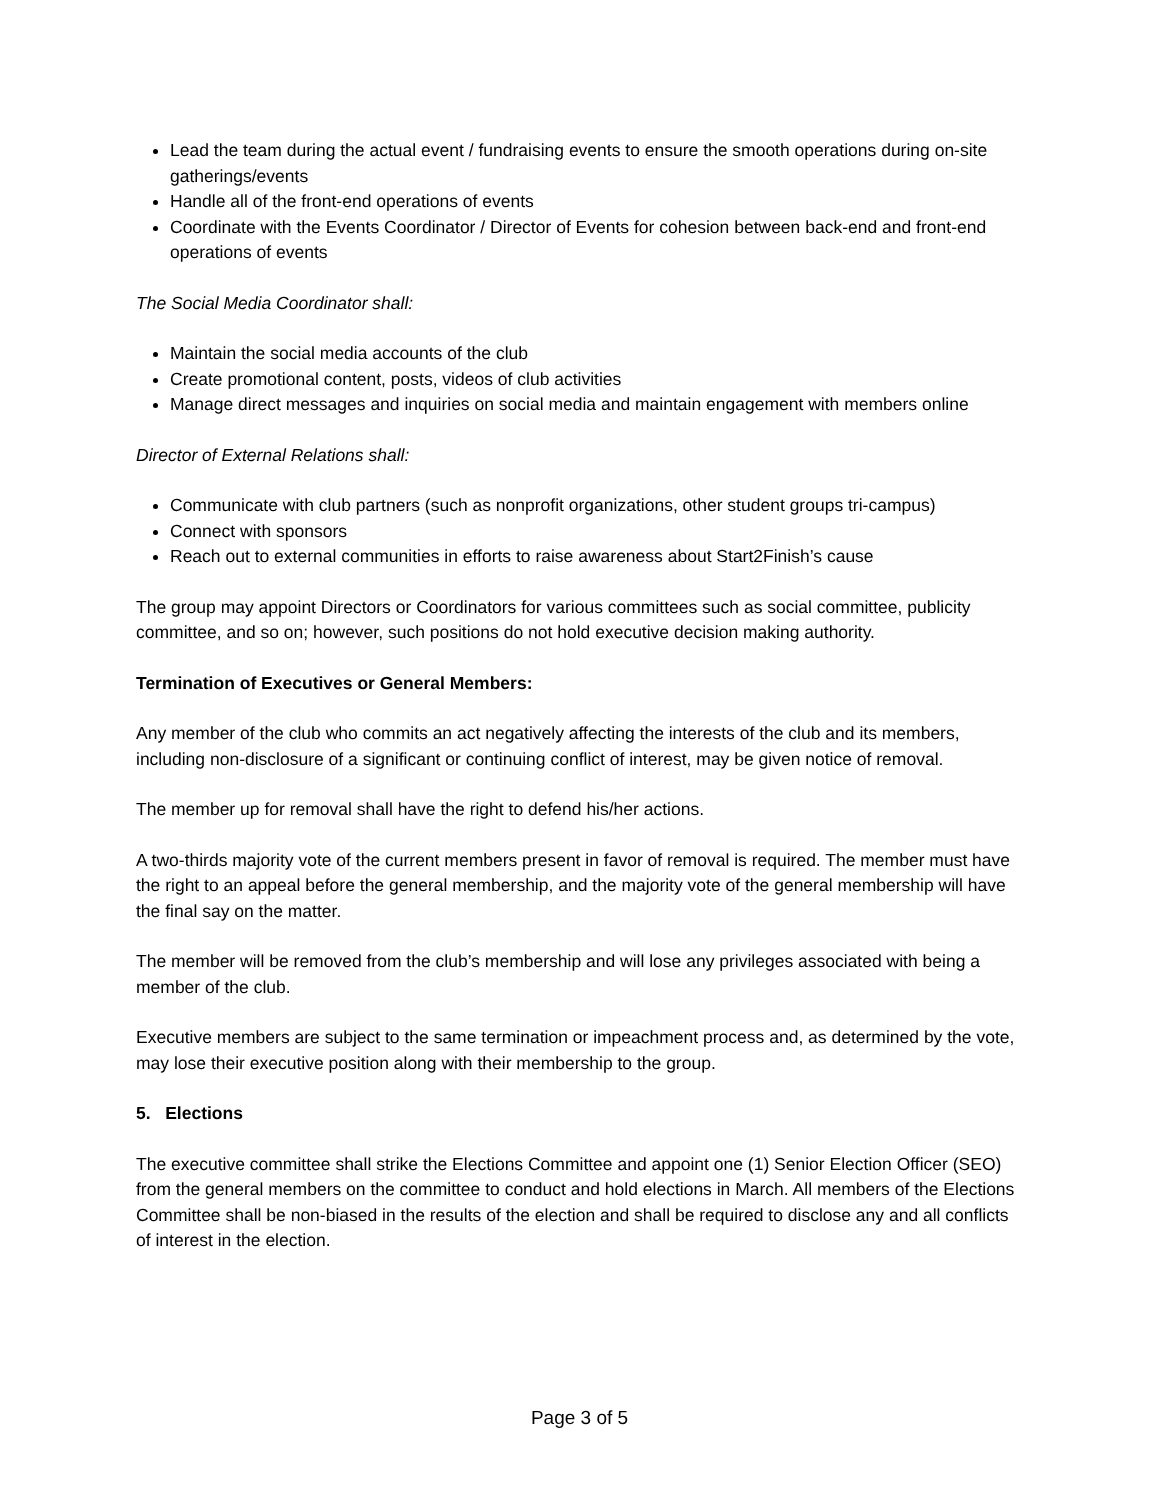Lead the team during the actual event / fundraising events to ensure the smooth operations during on-site gatherings/events
Handle all of the front-end operations of events
Coordinate with the Events Coordinator / Director of Events for cohesion between back-end and front-end operations of events
The Social Media Coordinator shall:
Maintain the social media accounts of the club
Create promotional content, posts, videos of club activities
Manage direct messages and inquiries on social media and maintain engagement with members online
Director of External Relations shall:
Communicate with club partners (such as nonprofit organizations, other student groups tri-campus)
Connect with sponsors
Reach out to external communities in efforts to raise awareness about Start2Finish’s cause
The group may appoint Directors or Coordinators for various committees such as social committee, publicity committee, and so on; however, such positions do not hold executive decision making authority.
Termination of Executives or General Members:
Any member of the club who commits an act negatively affecting the interests of the club and its members, including non-disclosure of a significant or continuing conflict of interest, may be given notice of removal.
The member up for removal shall have the right to defend his/her actions.
A two-thirds majority vote of the current members present in favor of removal is required. The member must have the right to an appeal before the general membership, and the majority vote of the general membership will have the final say on the matter.
The member will be removed from the club’s membership and will lose any privileges associated with being a member of the club.
Executive members are subject to the same termination or impeachment process and, as determined by the vote, may lose their executive position along with their membership to the group.
5. Elections
The executive committee shall strike the Elections Committee and appoint one (1) Senior Election Officer (SEO) from the general members on the committee to conduct and hold elections in March. All members of the Elections Committee shall be non-biased in the results of the election and shall be required to disclose any and all conflicts of interest in the election.
Page 3 of 5